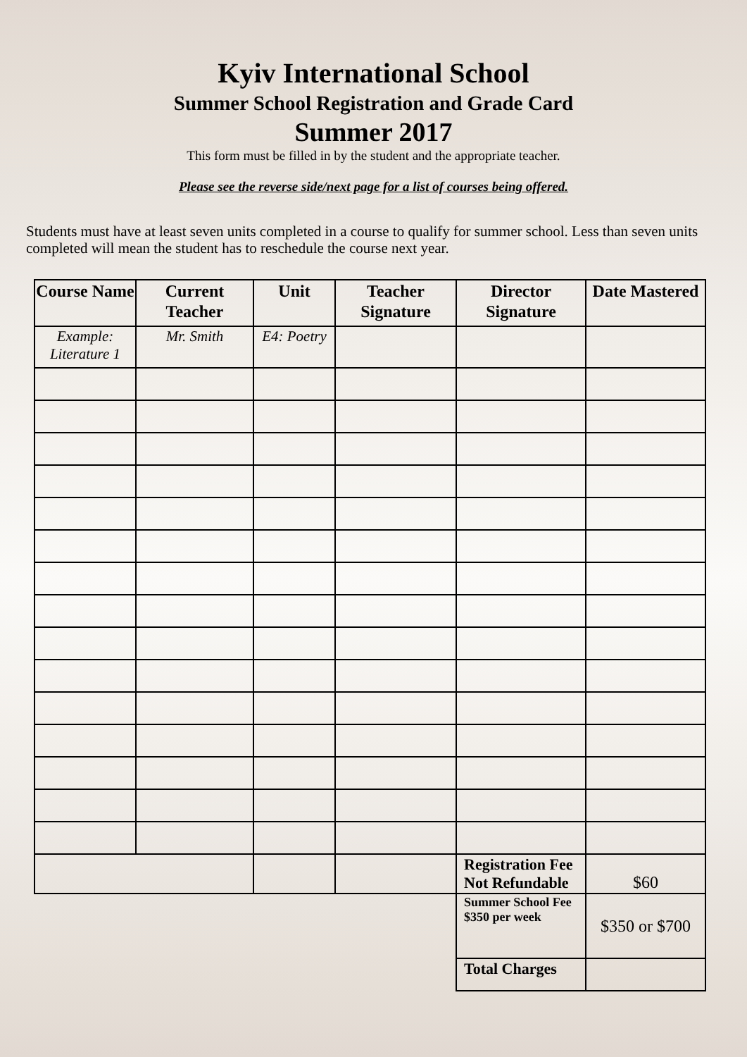Kyiv International School
Summer School Registration and Grade Card
Summer 2017
This form must be filled in by the student and the appropriate teacher.
Please see the reverse side/next page for a list of courses being offered.
Students must have at least seven units completed in a course to qualify for summer school. Less than seven units completed will mean the student has to reschedule the course next year.
| Course Name | Current Teacher | Unit | Teacher Signature | Director Signature | Date Mastered |
| --- | --- | --- | --- | --- | --- |
| Example: Literature 1 | Mr. Smith | E4: Poetry | | | |
| | | | | Registration Fee Not Refundable | $60 |
| | | | | Summer School Fee $350 per week | $350 or $700 |
| | | | | Total Charges | |